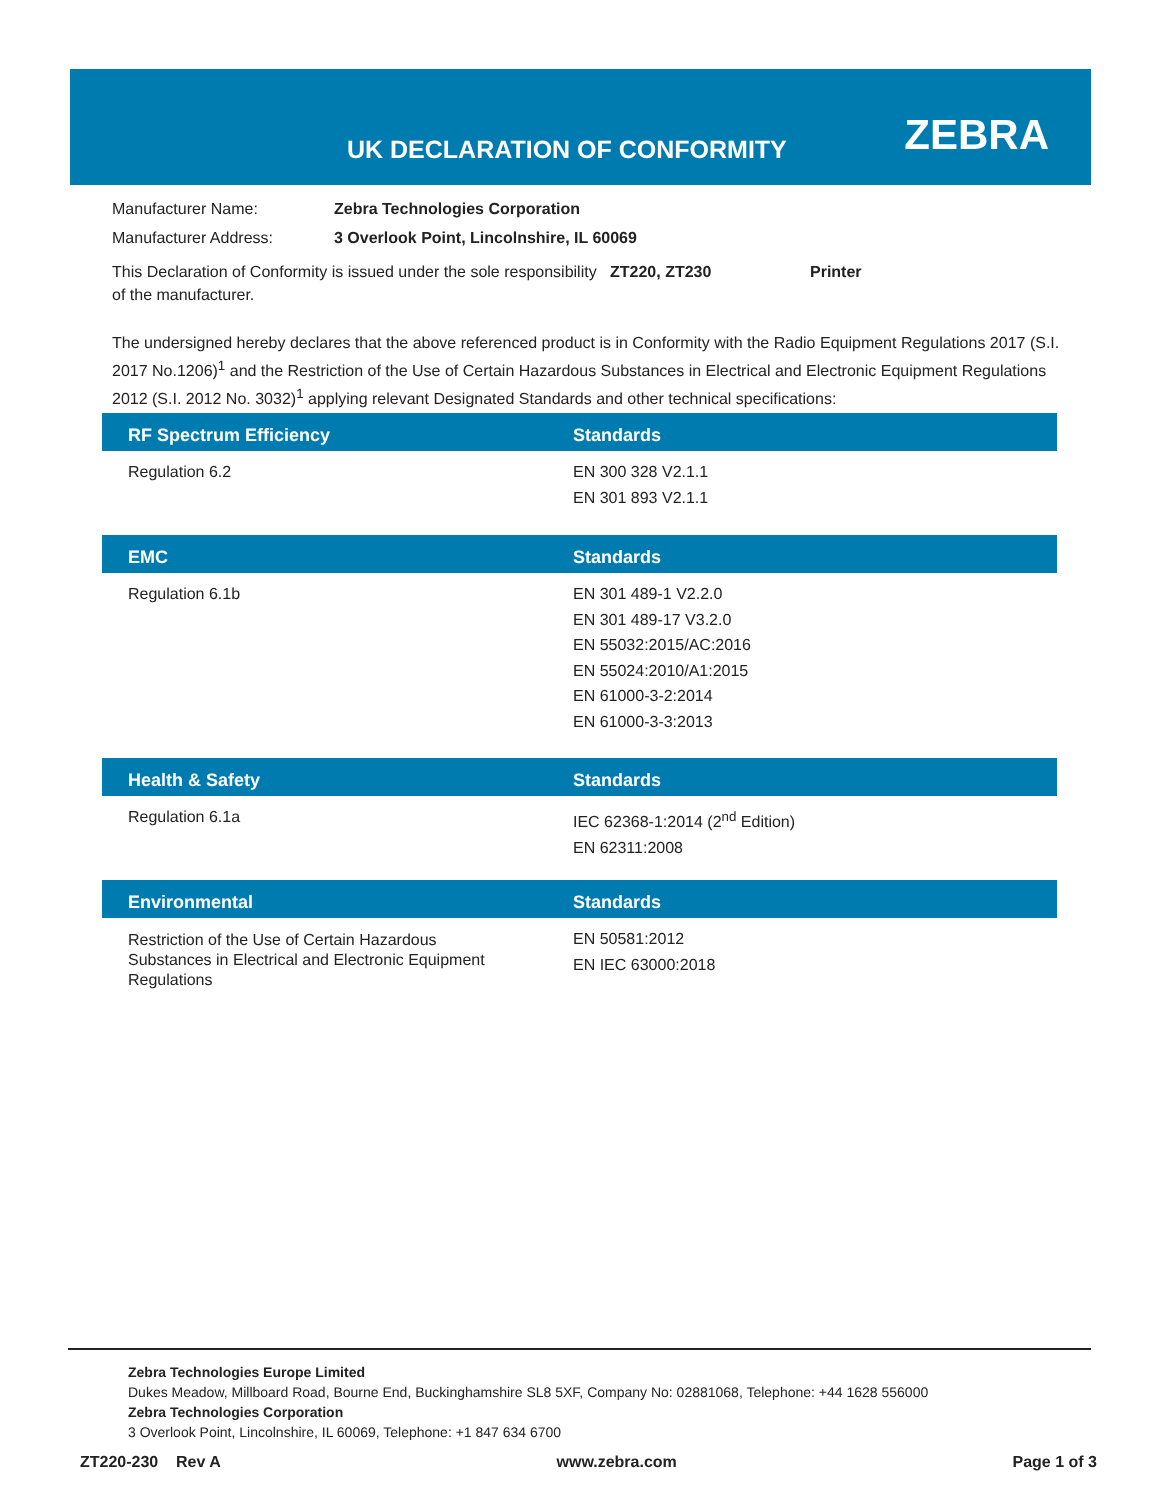UK DECLARATION OF CONFORMITY ZEBRA
| Manufacturer Name: | Zebra Technologies Corporation |
| Manufacturer Address: | 3 Overlook Point, Lincolnshire, IL 60069 |
| This Declaration of Conformity is issued under the sole responsibility of the manufacturer. | ZT220, ZT230 | Printer |
The undersigned hereby declares that the above referenced product is in Conformity with the Radio Equipment Regulations 2017 (S.I. 2017 No.1206)<sup>1</sup> and the Restriction of the Use of Certain Hazardous Substances in Electrical and Electronic Equipment Regulations 2012 (S.I. 2012 No. 3032)<sup>1</sup> applying relevant Designated Standards and other technical specifications:
| RF Spectrum Efficiency | Standards |
| --- | --- |
| Regulation 6.2 | EN 300 328 V2.1.1 EN 301 893 V2.1.1 |
| EMC | Standards |
| --- | --- |
| Regulation 6.1b | EN 301 489-1 V2.2.0 EN 301 489-17 V3.2.0 EN 55032:2015/AC:2016 EN 55024:2010/A1:2015 EN 61000-3-2:2014 EN 61000-3-3:2013 |
| Health & Safety | Standards |
| --- | --- |
| Regulation 6.1a | IEC 62368-1:2014 (2<sup>nd</sup> Edition) EN 62311:2008 |
| Environmental | Standards |
| --- | --- |
| Restriction of the Use of Certain Hazardous Substances in Electrical and Electronic Equipment Regulations | EN 50581:2012 EN IEC 63000:2018 |
Zebra Technologies Europe Limited
Dukes Meadow, Millboard Road, Bourne End, Buckinghamshire SL8 5XF, Company No: 02881068, Telephone: +44 1628 556000
Zebra Technologies Corporation
3 Overlook Point, Lincolnshire, IL 60069, Telephone: +1 847 634 6700
ZT220-230 Rev A www.zebra.com Page 1 of 3